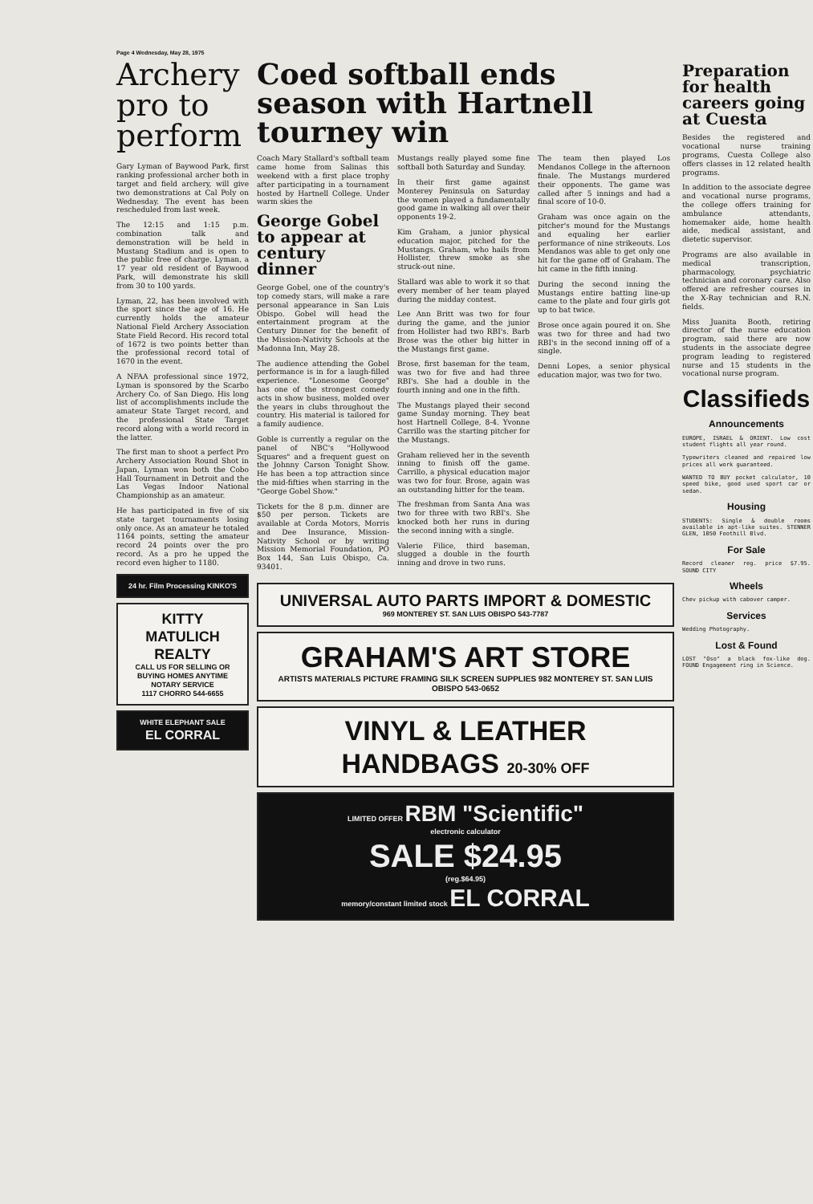Page 4 Wednesday, May 28, 1975
Archery pro to perform
Gary Lyman of Baywood Park, first ranking professional archer both in target and field archery, will give two demonstrations at Cal Poly on Wednesday. The event has been rescheduled from last week.
The 12:15 and 1:15 p.m. combination talk and demonstration will be held in Mustang Stadium and is open to the public free of charge. Lyman, a 17 year old resident of Baywood Park, will demonstrate his skill from 30 to 100 yards.
Lyman, 22, has been involved with the sport since the age of 16. He currently holds the amateur National Field Archery Association State Field Record. His record total of 1672 is two points better than the professional record total of 1670 in the event.
A NFAA professional since 1972, Lyman is sponsored by the Scarbo Archery Co. of San Diego. His long list of accomplishments include the amateur State Target record, and the professional State Target record along with a world record in the latter.
The first man to shoot a perfect Pro Archery Association Round Shot in Japan, Lyman won both the Cobo Hall Tournament in Detroit and the Las Vegas Indoor National Championship as an amateur.
He has participated in five of six state target tournaments losing only once. As an amateur he totaled 1164 points, setting the amateur record 24 points over the pro record. As a pro he upped the record even higher to 1180.
24 hr. Film Processing KINKO'S
KITTY MATULICH REALTY
CALL US FOR SELLING OR BUYING HOMES ANYTIME
NOTARY SERVICE
1117 CHORRO 544-6655
WHITE ELEPHANT SALE
EL CORRAL
Coed softball ends season with Hartnell tourney win
Coach Mary Stallard's softball team came home from Salinas this weekend with a first place trophy after participating in a tournament hosted by Hartnell College. Under warm skies the
George Gobel to appear at century dinner
George Gobel, one of the country's top comedy stars, will make a rare personal appearance in San Luis Obispo. Gobel will head the entertainment program at the Century Dinner for the benefit of the Mission-Nativity Schools at the Madonna Inn, May 28.
The audience attending the Gobel performance is in for a laugh-filled experience. "Lonesome George" has one of the strongest comedy acts in show business, molded over the years in clubs throughout the country. His material is tailored for a family audience.
Goble is currently a regular on the panel of NBC's "Hollywood Squares" and a frequent guest on the Johnny Carson Tonight Show. He has been a top attraction since the mid-fifties when starring in the "George Gobel Show."
Tickets for the 8 p.m. dinner are $50 per person. Tickets are available at Corda Motors, Morris and Dee Insurance, Mission-Nativity School or by writing Mission Memorial Foundation, PO Box 144, San Luis Obispo, Ca. 93401.
Mustangs really played some fine softball both Saturday and Sunday.
In their first game against Monterey Peninsula on Saturday the women played a fundamentally good game in walking all over their opponents 19-2.
Kim Graham, a junior physical education major, pitched for the Mustangs. Graham, who hails from Hollister, threw smoke as she struck-out nine.
Stallard was able to work it so that every member of her team played during the midday contest.
Lee Ann Britt was two for four during the game, and the junior from Hollister had two RBI's. Barb Brose was the other big hitter in the Mustangs first game.
Brose, first baseman for the team, was two for five and had three RBI's. She had a double in the fourth inning and one in the fifth.
The Mustangs played their second game Sunday morning. They beat host Hartnell College, 8-4. Yvonne Carrillo was the starting pitcher for the Mustangs.
Graham relieved her in the seventh inning to finish off the game. Carrillo, a physical education major was two for four. Brose, again was an outstanding hitter for the team.
The freshman from Santa Ana was two for three with two RBI's. She knocked both her runs in during the second inning with a single.
Valerie Filice, third baseman, slugged a double in the fourth inning and drove in two runs.
The team then played Los Mendanos College in the afternoon finale. The Mustangs murdered their opponents. The game was called after 5 innings and had a final score of 10-0.
Graham was once again on the pitcher's mound for the Mustangs and equaling her earlier performance of nine strikeouts. Los Mendanos was able to get only one hit for the game off of Graham. The hit came in the fifth inning.
During the second inning the Mustangs entire batting line-up came to the plate and four girls got up to bat twice.
Brose once again poured it on. She was two for three and had two RBI's in the second inning off of a single.
Denni Lopes, a senior physical education major, was two for two.
UNIVERSAL AUTO PARTS IMPORT & DOMESTIC
969 MONTEREY ST. SAN LUIS OBISPO 543-7787
GRAHAM'S ART STORE
ARTISTS MATERIALS PICTURE FRAMING SILK SCREEN SUPPLIES 982 MONTEREY ST. SAN LUIS OBISPO 543-0652
VINYL & LEATHER HANDBAGS 20-30% OFF
LIMITED OFFER RBM "Scientific"
electronic calculator
SALE $24.95
(reg.$64.95)
memory/constant limited stock EL CORRAL
Preparation for health careers going at Cuesta
Besides the registered and vocational nurse training programs, Cuesta College also offers classes in 12 related health programs.
In addition to the associate degree and vocational nurse programs, the college offers training for ambulance attendants, homemaker aide, home health aide, medical assistant, and dietetic supervisor.
Programs are also available in medical transcription, pharmacology, psychiatric technician and coronary care. Also offered are refresher courses in the X-Ray technician and R.N. fields.
Miss Juanita Booth, retiring director of the nurse education program, said there are now students in the associate degree program leading to registered nurse and 15 students in the vocational nurse program.
Classifieds
Announcements
EUROPE, ISRAEL & ORIENT. Low cost student flights all year round.
Typewriters cleaned and repaired low prices all work guaranteed.
WANTED TO BUY pocket calculator, 10 speed bike, good used sport car or sedan.
Housing
STUDENTS: Single & double rooms available in apt-like suites. STENNER GLEN, 1050 Foothill Blvd.
For Sale
Record cleaner reg. price $7.95. SOUND CITY
Wheels
Chev pickup with cabover camper.
Services
Wedding Photography.
Lost & Found
LOST "Oso" a black fox-like dog. FOUND Engagement ring in Science.